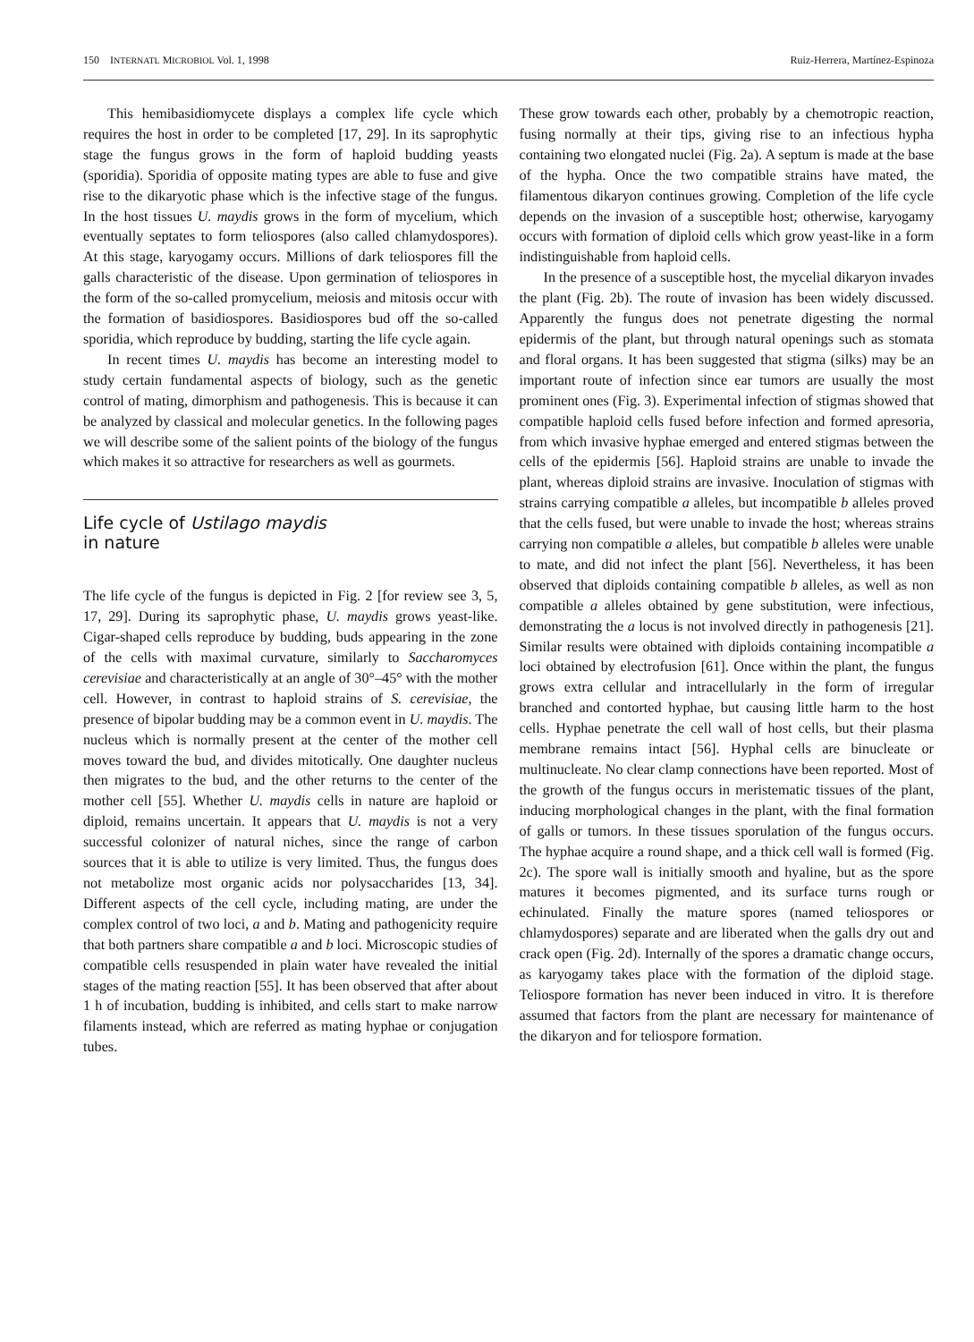150 INTERNATL MICROBIOL Vol. 1, 1998 Ruiz-Herrera, Martínez-Espinoza
This hemibasidiomycete displays a complex life cycle which requires the host in order to be completed [17, 29]. In its saprophytic stage the fungus grows in the form of haploid budding yeasts (sporidia). Sporidia of opposite mating types are able to fuse and give rise to the dikaryotic phase which is the infective stage of the fungus. In the host tissues U. maydis grows in the form of mycelium, which eventually septates to form teliospores (also called chlamydospores). At this stage, karyogamy occurs. Millions of dark teliospores fill the galls characteristic of the disease. Upon germination of teliospores in the form of the so-called promycelium, meiosis and mitosis occur with the formation of basidiospores. Basidiospores bud off the so-called sporidia, which reproduce by budding, starting the life cycle again.
In recent times U. maydis has become an interesting model to study certain fundamental aspects of biology, such as the genetic control of mating, dimorphism and pathogenesis. This is because it can be analyzed by classical and molecular genetics. In the following pages we will describe some of the salient points of the biology of the fungus which makes it so attractive for researchers as well as gourmets.
Life cycle of Ustilago maydis
in nature
The life cycle of the fungus is depicted in Fig. 2 [for review see 3, 5, 17, 29]. During its saprophytic phase, U. maydis grows yeast-like. Cigar-shaped cells reproduce by budding, buds appearing in the zone of the cells with maximal curvature, similarly to Saccharomyces cerevisiae and characteristically at an angle of 30°–45° with the mother cell. However, in contrast to haploid strains of S. cerevisiae, the presence of bipolar budding may be a common event in U. maydis. The nucleus which is normally present at the center of the mother cell moves toward the bud, and divides mitotically. One daughter nucleus then migrates to the bud, and the other returns to the center of the mother cell [55]. Whether U. maydis cells in nature are haploid or diploid, remains uncertain. It appears that U. maydis is not a very successful colonizer of natural niches, since the range of carbon sources that it is able to utilize is very limited. Thus, the fungus does not metabolize most organic acids nor polysaccharides [13, 34]. Different aspects of the cell cycle, including mating, are under the complex control of two loci, a and b. Mating and pathogenicity require that both partners share compatible a and b loci. Microscopic studies of compatible cells resuspended in plain water have revealed the initial stages of the mating reaction [55]. It has been observed that after about 1 h of incubation, budding is inhibited, and cells start to make narrow filaments instead, which are referred as mating hyphae or conjugation tubes.
These grow towards each other, probably by a chemotropic reaction, fusing normally at their tips, giving rise to an infectious hypha containing two elongated nuclei (Fig. 2a). A septum is made at the base of the hypha. Once the two compatible strains have mated, the filamentous dikaryon continues growing. Completion of the life cycle depends on the invasion of a susceptible host; otherwise, karyogamy occurs with formation of diploid cells which grow yeast-like in a form indistinguishable from haploid cells.
In the presence of a susceptible host, the mycelial dikaryon invades the plant (Fig. 2b). The route of invasion has been widely discussed. Apparently the fungus does not penetrate digesting the normal epidermis of the plant, but through natural openings such as stomata and floral organs. It has been suggested that stigma (silks) may be an important route of infection since ear tumors are usually the most prominent ones (Fig. 3). Experimental infection of stigmas showed that compatible haploid cells fused before infection and formed apresoria, from which invasive hyphae emerged and entered stigmas between the cells of the epidermis [56]. Haploid strains are unable to invade the plant, whereas diploid strains are invasive. Inoculation of stigmas with strains carrying compatible a alleles, but incompatible b alleles proved that the cells fused, but were unable to invade the host; whereas strains carrying non compatible a alleles, but compatible b alleles were unable to mate, and did not infect the plant [56]. Nevertheless, it has been observed that diploids containing compatible b alleles, as well as non compatible a alleles obtained by gene substitution, were infectious, demonstrating the a locus is not involved directly in pathogenesis [21]. Similar results were obtained with diploids containing incompatible a loci obtained by electrofusion [61]. Once within the plant, the fungus grows extra cellular and intracellularly in the form of irregular branched and contorted hyphae, but causing little harm to the host cells. Hyphae penetrate the cell wall of host cells, but their plasma membrane remains intact [56]. Hyphal cells are binucleate or multinucleate. No clear clamp connections have been reported. Most of the growth of the fungus occurs in meristematic tissues of the plant, inducing morphological changes in the plant, with the final formation of galls or tumors. In these tissues sporulation of the fungus occurs. The hyphae acquire a round shape, and a thick cell wall is formed (Fig. 2c). The spore wall is initially smooth and hyaline, but as the spore matures it becomes pigmented, and its surface turns rough or echinulated. Finally the mature spores (named teliospores or chlamydospores) separate and are liberated when the galls dry out and crack open (Fig. 2d). Internally of the spores a dramatic change occurs, as karyogamy takes place with the formation of the diploid stage. Teliospore formation has never been induced in vitro. It is therefore assumed that factors from the plant are necessary for maintenance of the dikaryon and for teliospore formation.